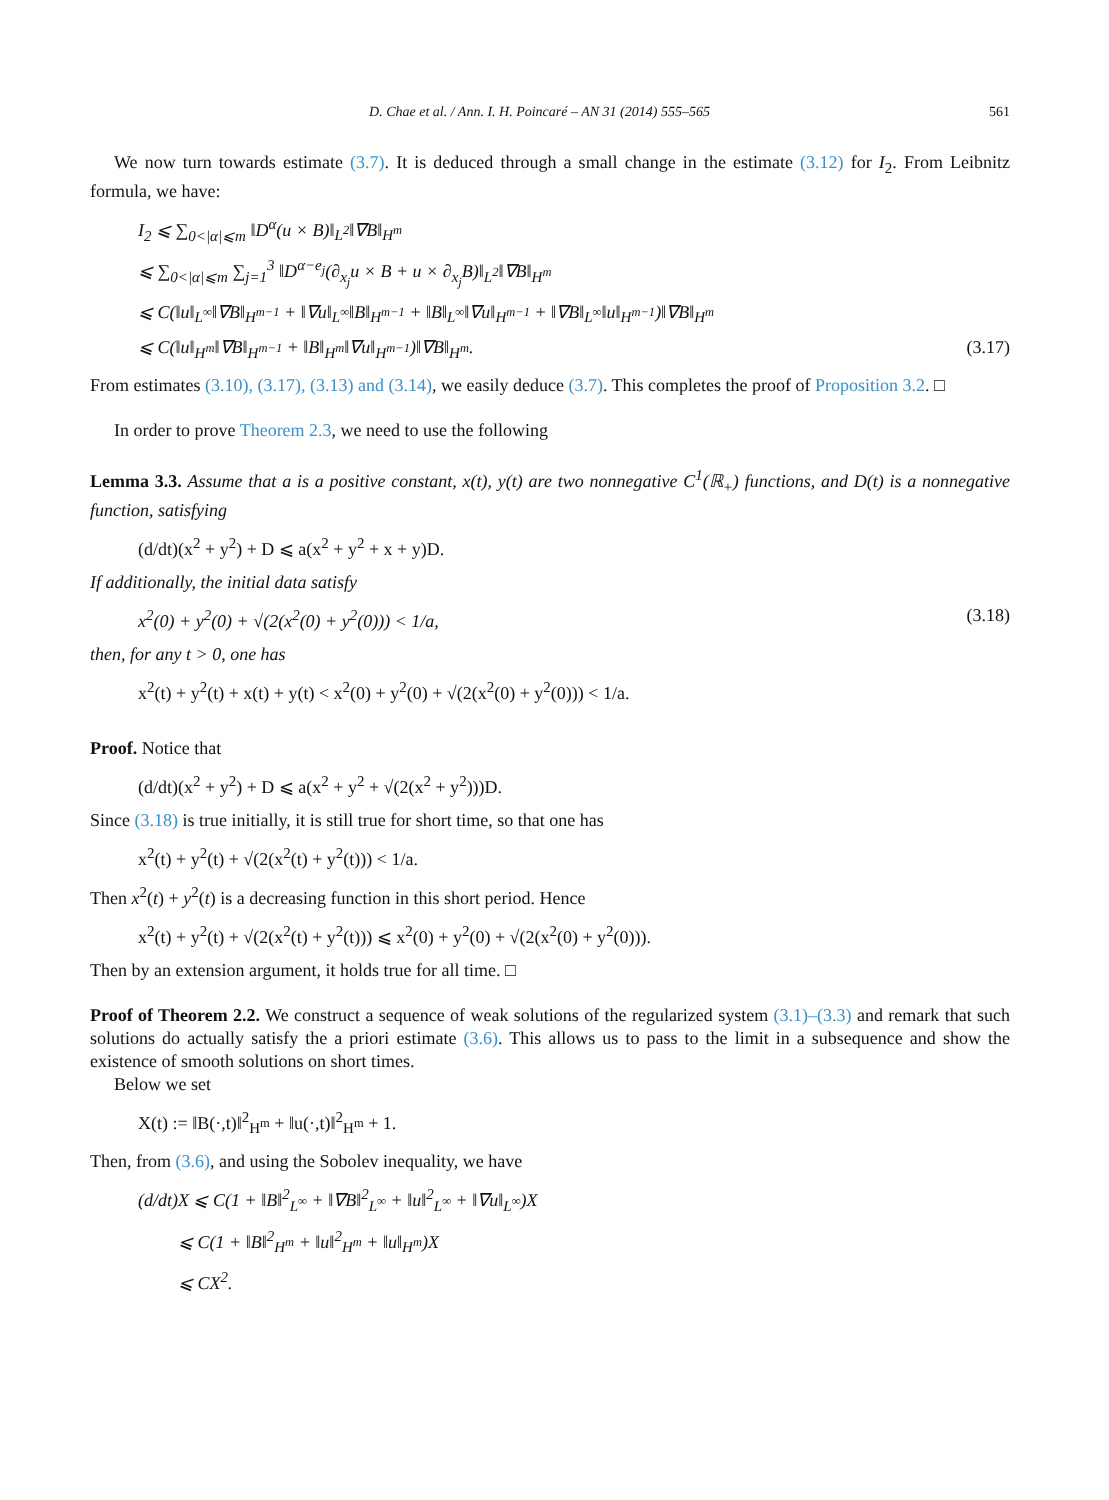D. Chae et al. / Ann. I. H. Poincaré – AN 31 (2014) 555–565 561
We now turn towards estimate (3.7). It is deduced through a small change in the estimate (3.12) for I<sub>2</sub>. From Leibnitz formula, we have:
I<sub>2</sub> ⩽ ∑<sub>0<|α|⩽m</sub> ‖D<sup>α</sup>(u × B)‖<sub>L<sup>2</sup></sub>‖∇B‖<sub>H<sup>m</sup></sub>
⩽ ∑<sub>0<|α|⩽m</sub> ∑<sub>j=1</sub><sup>3</sup> ‖D<sup>α−e<sub>j</sub></sup>(∂<sub>x<sub>j</sub></sub>u × B + u × ∂<sub>x<sub>j</sub></sub>B)‖<sub>L<sup>2</sup></sub>‖∇B‖<sub>H<sup>m</sup></sub>
⩽ C(‖u‖<sub>L<sup>∞</sup></sub>‖∇B‖<sub>H<sup>m−1</sup></sub> + ‖∇u‖<sub>L<sup>∞</sup></sub>‖B‖<sub>H<sup>m−1</sup></sub> + ‖B‖<sub>L<sup>∞</sup></sub>‖∇u‖<sub>H<sup>m−1</sup></sub> + ‖∇B‖<sub>L<sup>∞</sup></sub>‖u‖<sub>H<sup>m−1</sup></sub>)‖∇B‖<sub>H<sup>m</sup></sub>
⩽ C(‖u‖<sub>H<sup>m</sup></sub>‖∇B‖<sub>H<sup>m−1</sup></sub> + ‖B‖<sub>H<sup>m</sup></sub>‖∇u‖<sub>H<sup>m−1</sup></sub>)‖∇B‖<sub>H<sup>m</sup></sub>. (3.17)
From estimates (3.10), (3.17), (3.13) and (3.14), we easily deduce (3.7). This completes the proof of Proposition 3.2. □
In order to prove Theorem 2.3, we need to use the following
Lemma 3.3. Assume that a is a positive constant, x(t), y(t) are two nonnegative C<sup>1</sup>(ℝ<sub>+</sub>) functions, and D(t) is a nonnegative function, satisfying
(d/dt)(x<sup>2</sup> + y<sup>2</sup>) + D ⩽ a(x<sup>2</sup> + y<sup>2</sup> + x + y)D.
If additionally, the initial data satisfy
x<sup>2</sup>(0) + y<sup>2</sup>(0) + √(2(x<sup>2</sup>(0) + y<sup>2</sup>(0))) < 1/a, (3.18)
then, for any t > 0, one has
x<sup>2</sup>(t) + y<sup>2</sup>(t) + x(t) + y(t) < x<sup>2</sup>(0) + y<sup>2</sup>(0) + √(2(x<sup>2</sup>(0) + y<sup>2</sup>(0))) < 1/a.
Proof. Notice that
(d/dt)(x<sup>2</sup> + y<sup>2</sup>) + D ⩽ a(x<sup>2</sup> + y<sup>2</sup> + √(2(x<sup>2</sup> + y<sup>2</sup>)))D.
Since (3.18) is true initially, it is still true for short time, so that one has
x<sup>2</sup>(t) + y<sup>2</sup>(t) + √(2(x<sup>2</sup>(t) + y<sup>2</sup>(t))) < 1/a.
Then x<sup>2</sup>(t) + y<sup>2</sup>(t) is a decreasing function in this short period. Hence
x<sup>2</sup>(t) + y<sup>2</sup>(t) + √(2(x<sup>2</sup>(t) + y<sup>2</sup>(t))) ⩽ x<sup>2</sup>(0) + y<sup>2</sup>(0) + √(2(x<sup>2</sup>(0) + y<sup>2</sup>(0))).
Then by an extension argument, it holds true for all time. □
Proof of Theorem 2.2. We construct a sequence of weak solutions of the regularized system (3.1)–(3.3) and remark that such solutions do actually satisfy the a priori estimate (3.6). This allows us to pass to the limit in a subsequence and show the existence of smooth solutions on short times.
Below we set
X(t) := ‖B(·,t)‖<sup>2</sup><sub>H<sup>m</sup></sub> + ‖u(·,t)‖<sup>2</sup><sub>H<sup>m</sup></sub> + 1.
Then, from (3.6), and using the Sobolev inequality, we have
(d/dt)X ⩽ C(1 + ‖B‖<sup>2</sup><sub>L<sup>∞</sup></sub> + ‖∇B‖<sup>2</sup><sub>L<sup>∞</sup></sub> + ‖u‖<sup>2</sup><sub>L<sup>∞</sup></sub> + ‖∇u‖<sub>L<sup>∞</sup></sub>)X
⩽ C(1 + ‖B‖<sup>2</sup><sub>H<sup>m</sup></sub> + ‖u‖<sup>2</sup><sub>H<sup>m</sup></sub> + ‖u‖<sub>H<sup>m</sup></sub>)X
⩽ CX<sup>2</sup>.